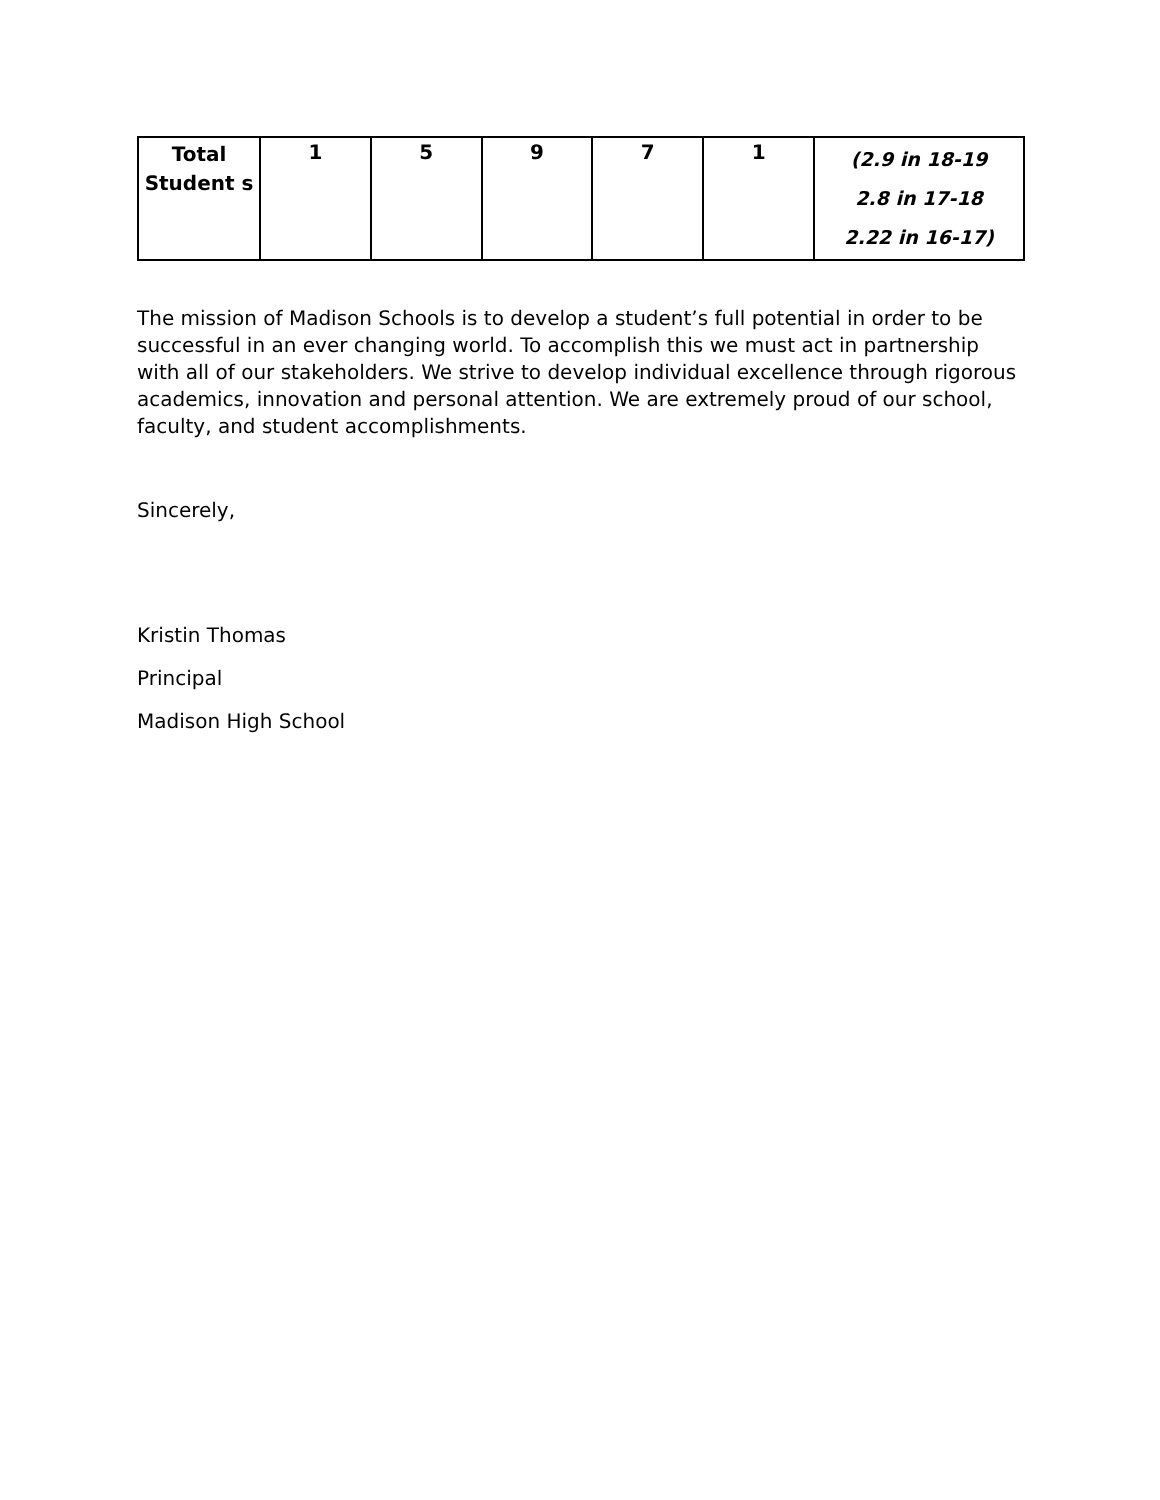| Total Student s | 1 | 5 | 9 | 7 | 1 | (2.9 in 18-19 2.8 in 17-18 2.22 in 16-17) |
The mission of Madison Schools is to develop a student’s full potential in order to be successful in an ever changing world. To accomplish this we must act in partnership with all of our stakeholders. We strive to develop individual excellence through rigorous academics, innovation and personal attention. We are extremely proud of our school, faculty, and student accomplishments.
Sincerely,
Kristin Thomas
Principal
Madison High School